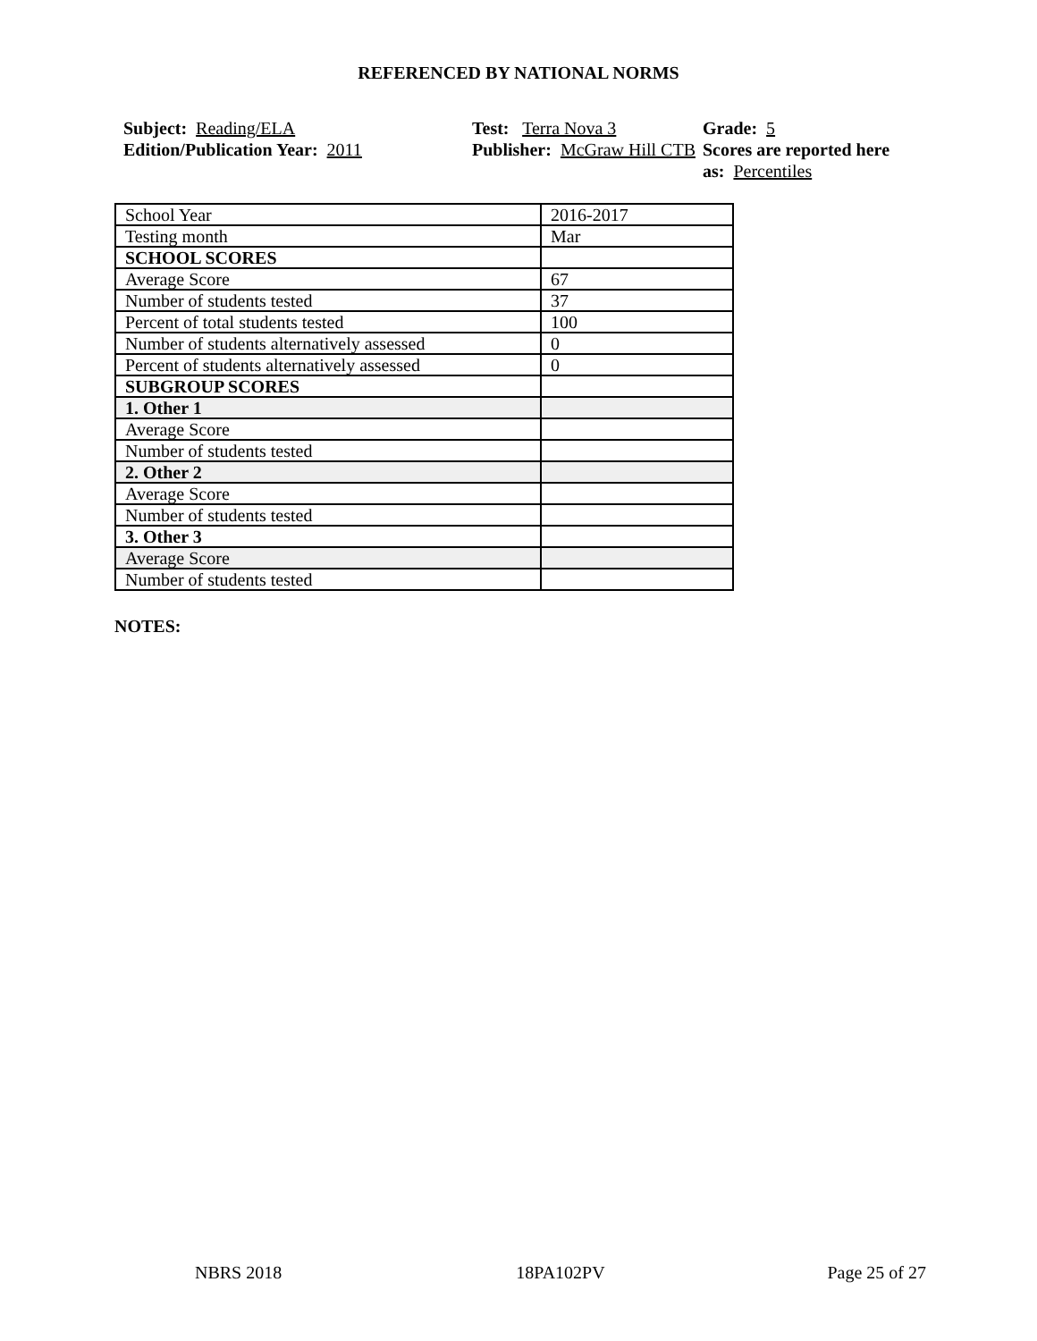REFERENCED BY NATIONAL NORMS
Subject: Reading/ELA
Edition/Publication Year: 2011
Test: Terra Nova 3
Publisher: McGraw Hill CTB
Grade: 5
Scores are reported here as: Percentiles
| School Year | 2016-2017 |
| Testing month | Mar |
| SCHOOL SCORES | |
| Average Score | 67 |
| Number of students tested | 37 |
| Percent of total students tested | 100 |
| Number of students alternatively assessed | 0 |
| Percent of students alternatively assessed | 0 |
| SUBGROUP SCORES | |
| 1. Other 1 | |
| Average Score | |
| Number of students tested | |
| 2. Other 2 | |
| Average Score | |
| Number of students tested | |
| 3. Other 3 | |
| Average Score | |
| Number of students tested | |
NOTES:
NBRS 2018 18PA102PV Page 25 of 27